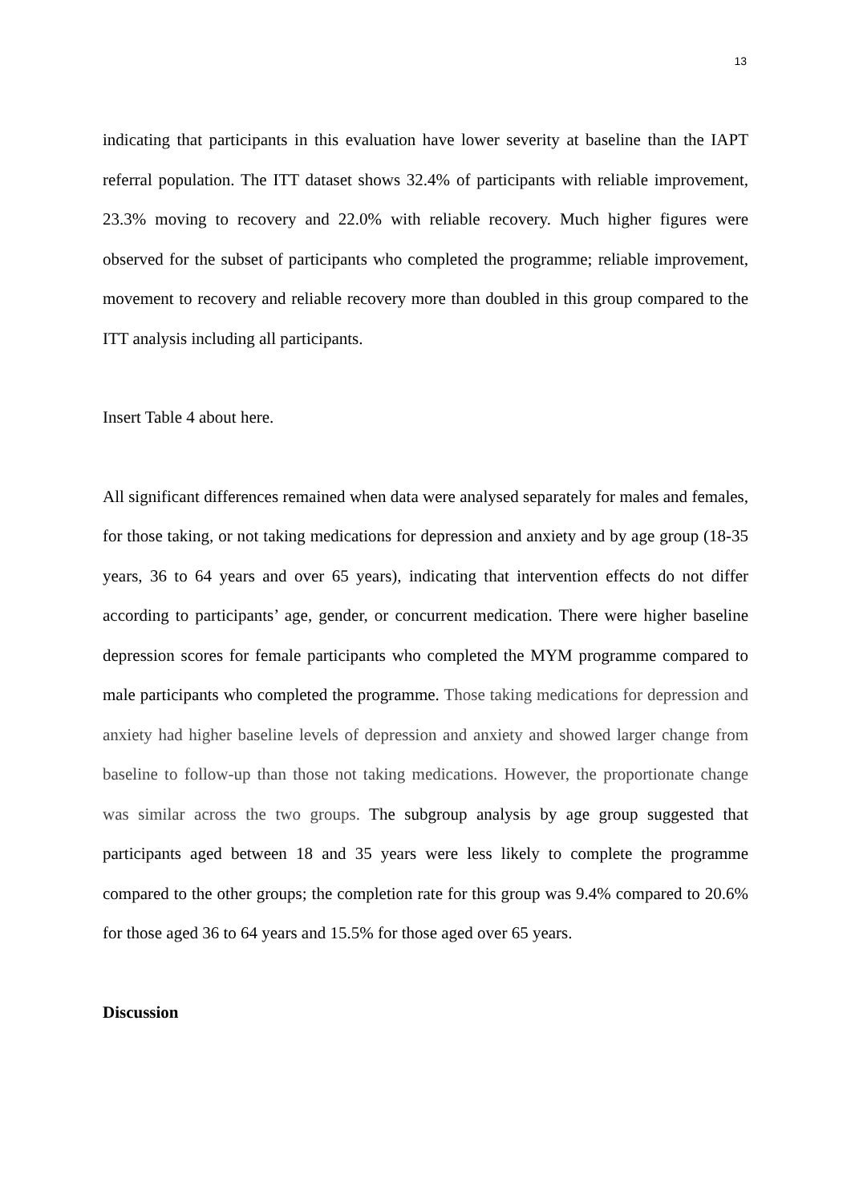13
indicating that participants in this evaluation have lower severity at baseline than the IAPT referral population. The ITT dataset shows 32.4% of participants with reliable improvement, 23.3% moving to recovery and 22.0% with reliable recovery. Much higher figures were observed for the subset of participants who completed the programme; reliable improvement, movement to recovery and reliable recovery more than doubled in this group compared to the ITT analysis including all participants.
Insert Table 4 about here.
All significant differences remained when data were analysed separately for males and females, for those taking, or not taking medications for depression and anxiety and by age group (18-35 years, 36 to 64 years and over 65 years), indicating that intervention effects do not differ according to participants’ age, gender, or concurrent medication. There were higher baseline depression scores for female participants who completed the MYM programme compared to male participants who completed the programme. Those taking medications for depression and anxiety had higher baseline levels of depression and anxiety and showed larger change from baseline to follow-up than those not taking medications. However, the proportionate change was similar across the two groups. The subgroup analysis by age group suggested that participants aged between 18 and 35 years were less likely to complete the programme compared to the other groups; the completion rate for this group was 9.4% compared to 20.6% for those aged 36 to 64 years and 15.5% for those aged over 65 years.
Discussion